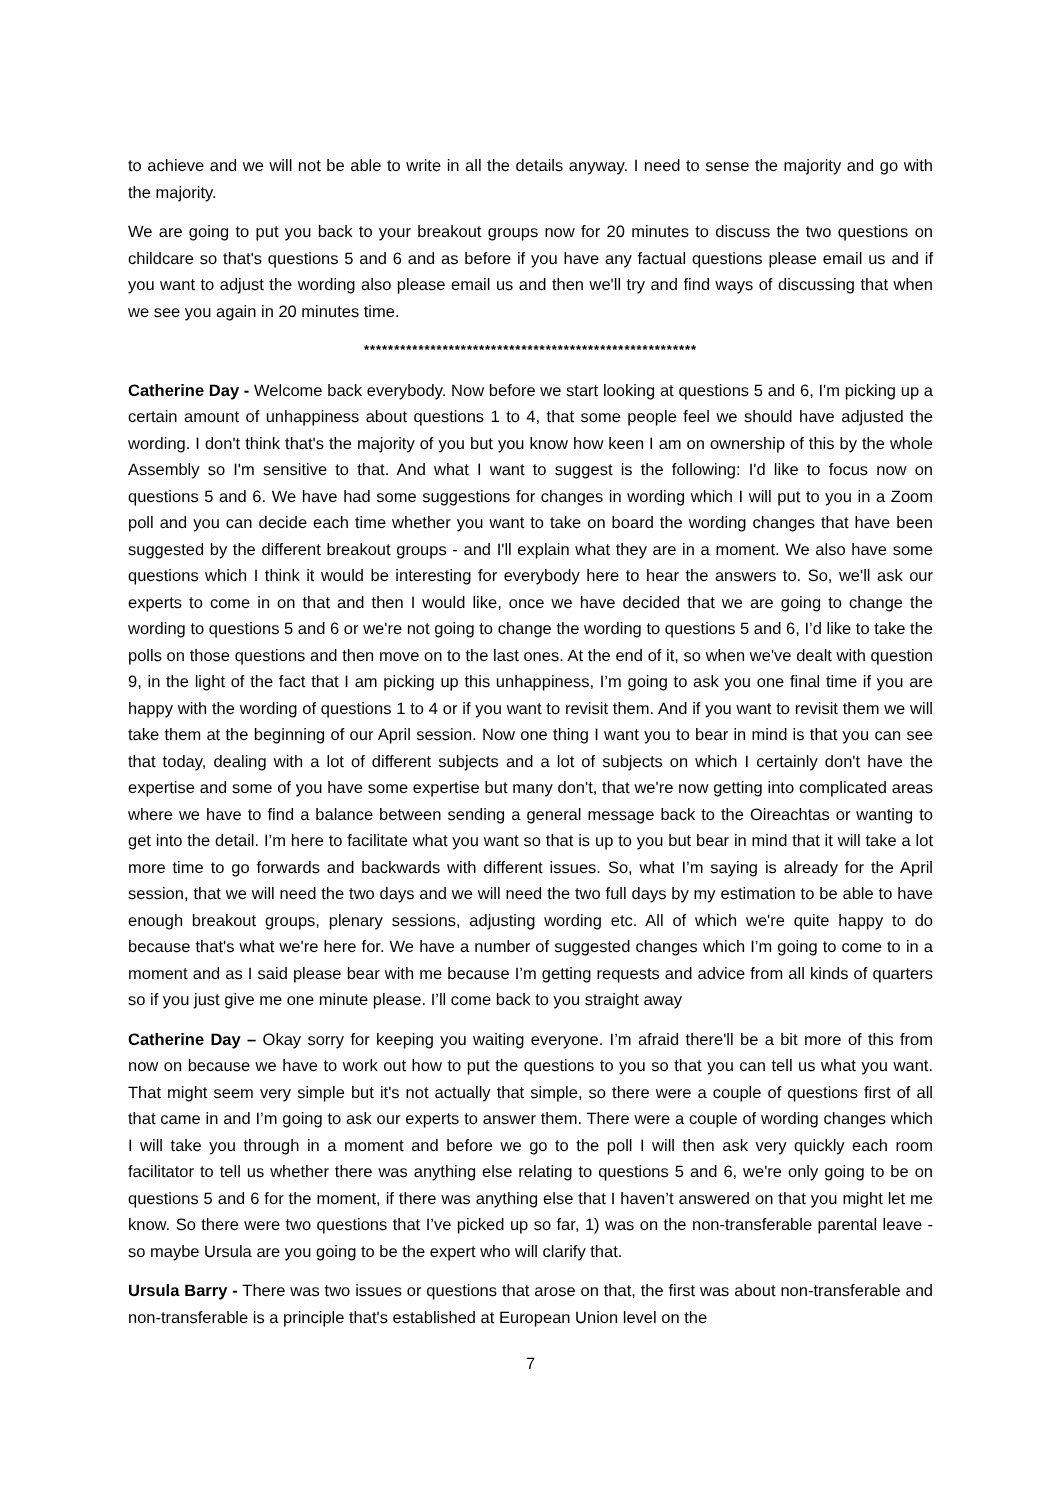to achieve and we will not be able to write in all the details anyway. I need to sense the majority and go with the majority.
We are going to put you back to your breakout groups now for 20 minutes to discuss the two questions on childcare so that's questions 5 and 6 and as before if you have any factual questions please email us and if you want to adjust the wording also please email us and then we'll try and find ways of discussing that when we see you again in 20 minutes time.
*******************************************************
Catherine Day - Welcome back everybody. Now before we start looking at questions 5 and 6, I'm picking up a certain amount of unhappiness about questions 1 to 4, that some people feel we should have adjusted the wording. I don't think that's the majority of you but you know how keen I am on ownership of this by the whole Assembly so I'm sensitive to that. And what I want to suggest is the following: I'd like to focus now on questions 5 and 6. We have had some suggestions for changes in wording which I will put to you in a Zoom poll and you can decide each time whether you want to take on board the wording changes that have been suggested by the different breakout groups - and I'll explain what they are in a moment. We also have some questions which I think it would be interesting for everybody here to hear the answers to. So, we'll ask our experts to come in on that and then I would like, once we have decided that we are going to change the wording to questions 5 and 6 or we're not going to change the wording to questions 5 and 6, I’d like to take the polls on those questions and then move on to the last ones. At the end of it, so when we've dealt with question 9, in the light of the fact that I am picking up this unhappiness, I’m going to ask you one final time if you are happy with the wording of questions 1 to 4 or if you want to revisit them. And if you want to revisit them we will take them at the beginning of our April session. Now one thing I want you to bear in mind is that you can see that today, dealing with a lot of different subjects and a lot of subjects on which I certainly don't have the expertise and some of you have some expertise but many don't, that we're now getting into complicated areas where we have to find a balance between sending a general message back to the Oireachtas or wanting to get into the detail. I’m here to facilitate what you want so that is up to you but bear in mind that it will take a lot more time to go forwards and backwards with different issues. So, what I’m saying is already for the April session, that we will need the two days and we will need the two full days by my estimation to be able to have enough breakout groups, plenary sessions, adjusting wording etc. All of which we're quite happy to do because that's what we're here for. We have a number of suggested changes which I’m going to come to in a moment and as I said please bear with me because I’m getting requests and advice from all kinds of quarters so if you just give me one minute please. I’ll come back to you straight away
Catherine Day – Okay sorry for keeping you waiting everyone. I’m afraid there'll be a bit more of this from now on because we have to work out how to put the questions to you so that you can tell us what you want. That might seem very simple but it's not actually that simple, so there were a couple of questions first of all that came in and I’m going to ask our experts to answer them. There were a couple of wording changes which I will take you through in a moment and before we go to the poll I will then ask very quickly each room facilitator to tell us whether there was anything else relating to questions 5 and 6, we're only going to be on questions 5 and 6 for the moment, if there was anything else that I haven’t answered on that you might let me know. So there were two questions that I’ve picked up so far, 1) was on the non-transferable parental leave - so maybe Ursula are you going to be the expert who will clarify that.
Ursula Barry - There was two issues or questions that arose on that, the first was about non-transferable and non-transferable is a principle that's established at European Union level on the
7